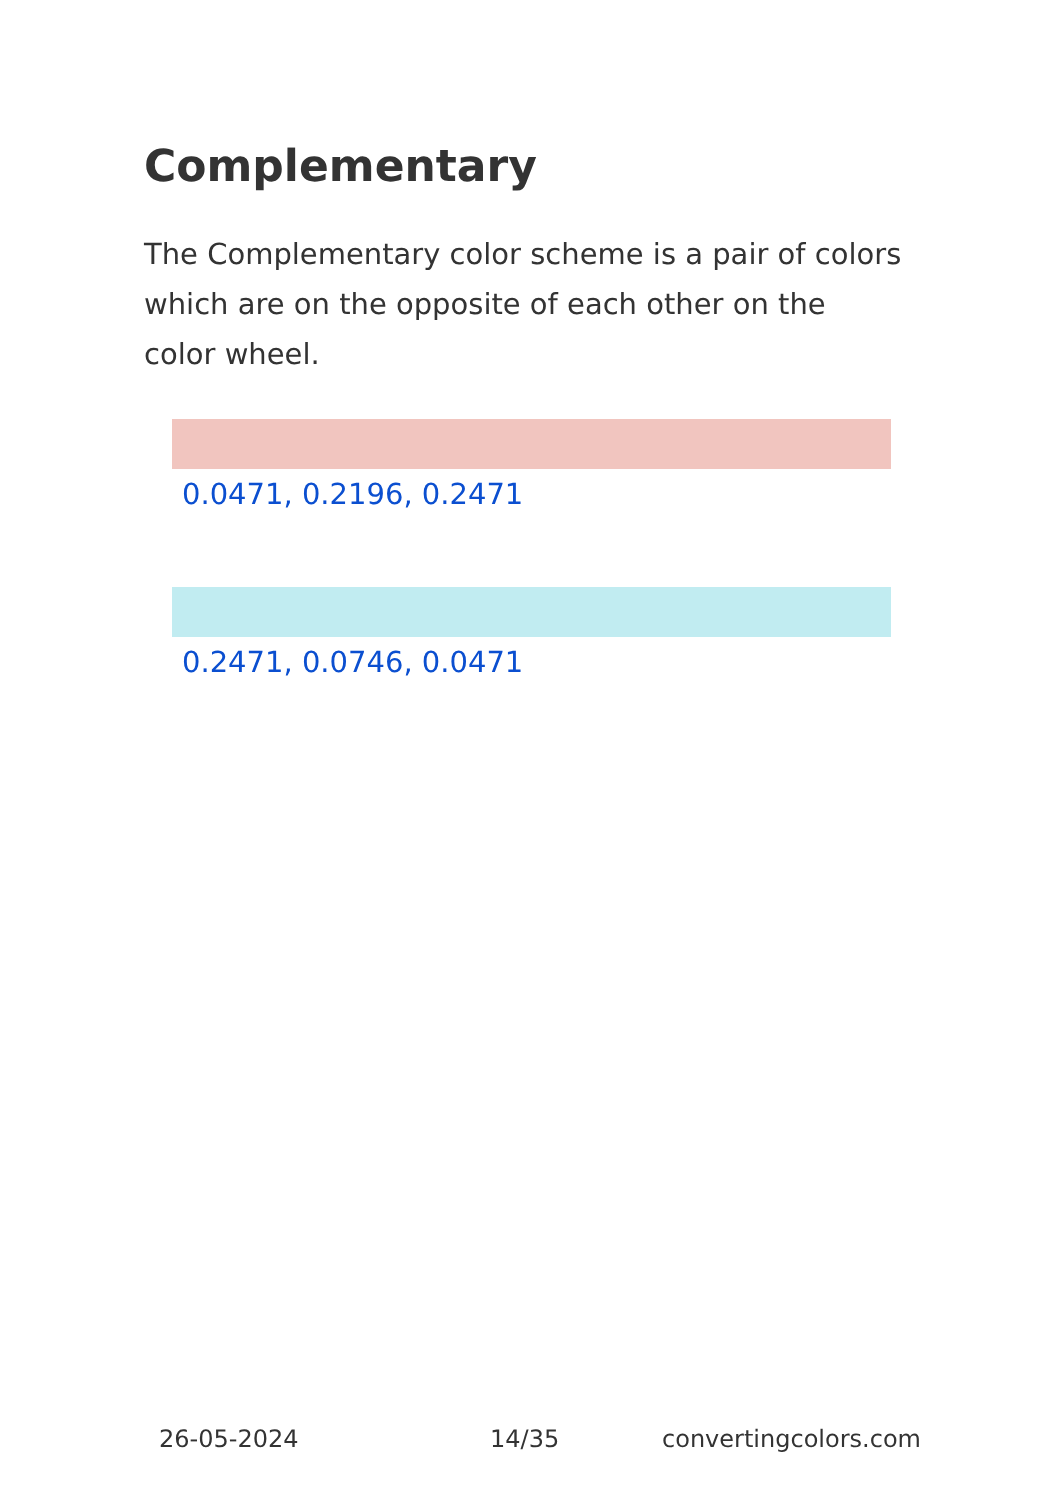Complementary
The Complementary color scheme is a pair of colors which are on the opposite of each other on the color wheel.
0.0471, 0.2196, 0.2471
0.2471, 0.0746, 0.0471
26-05-2024 14/35 convertingcolors.com